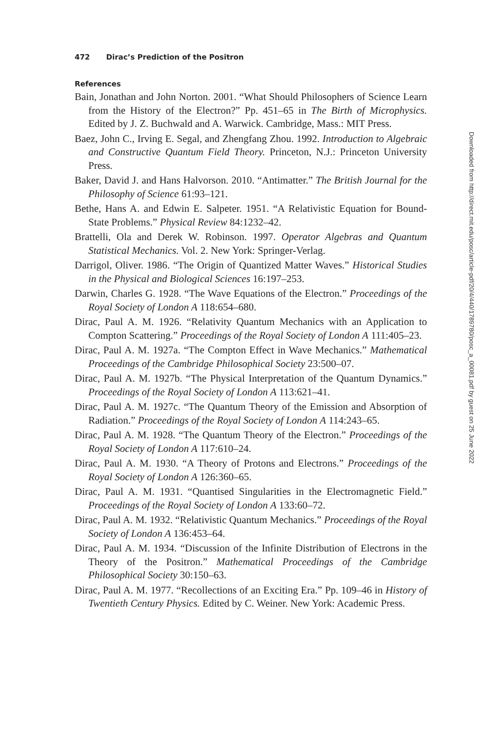472 Dirac’s Prediction of the Positron
References
Bain, Jonathan and John Norton. 2001. “What Should Philosophers of Science Learn from the History of the Electron?” Pp. 451–65 in The Birth of Microphysics. Edited by J. Z. Buchwald and A. Warwick. Cambridge, Mass.: MIT Press.
Baez, John C., Irving E. Segal, and Zhengfang Zhou. 1992. Introduction to Algebraic and Constructive Quantum Field Theory. Princeton, N.J.: Princeton University Press.
Baker, David J. and Hans Halvorson. 2010. “Antimatter.” The British Journal for the Philosophy of Science 61:93–121.
Bethe, Hans A. and Edwin E. Salpeter. 1951. “A Relativistic Equation for Bound-State Problems.” Physical Review 84:1232–42.
Brattelli, Ola and Derek W. Robinson. 1997. Operator Algebras and Quantum Statistical Mechanics. Vol. 2. New York: Springer-Verlag.
Darrigol, Oliver. 1986. “The Origin of Quantized Matter Waves.” Historical Studies in the Physical and Biological Sciences 16:197–253.
Darwin, Charles G. 1928. “The Wave Equations of the Electron.” Proceedings of the Royal Society of London A 118:654–680.
Dirac, Paul A. M. 1926. “Relativity Quantum Mechanics with an Application to Compton Scattering.” Proceedings of the Royal Society of London A 111:405–23.
Dirac, Paul A. M. 1927a. “The Compton Effect in Wave Mechanics.” Mathematical Proceedings of the Cambridge Philosophical Society 23:500–07.
Dirac, Paul A. M. 1927b. “The Physical Interpretation of the Quantum Dynamics.” Proceedings of the Royal Society of London A 113:621–41.
Dirac, Paul A. M. 1927c. “The Quantum Theory of the Emission and Absorption of Radiation.” Proceedings of the Royal Society of London A 114:243–65.
Dirac, Paul A. M. 1928. “The Quantum Theory of the Electron.” Proceedings of the Royal Society of London A 117:610–24.
Dirac, Paul A. M. 1930. “A Theory of Protons and Electrons.” Proceedings of the Royal Society of London A 126:360–65.
Dirac, Paul A. M. 1931. “Quantised Singularities in the Electromagnetic Field.” Proceedings of the Royal Society of London A 133:60–72.
Dirac, Paul A. M. 1932. “Relativistic Quantum Mechanics.” Proceedings of the Royal Society of London A 136:453–64.
Dirac, Paul A. M. 1934. “Discussion of the Infinite Distribution of Electrons in the Theory of the Positron.” Mathematical Proceedings of the Cambridge Philosophical Society 30:150–63.
Dirac, Paul A. M. 1977. “Recollections of an Exciting Era.” Pp. 109–46 in History of Twentieth Century Physics. Edited by C. Weiner. New York: Academic Press.
Downloaded from http://direct.mit.edu/posc/article-pdf/20/4/440/1789780/posc_a_00081.pdf by guest on 25 June 2022